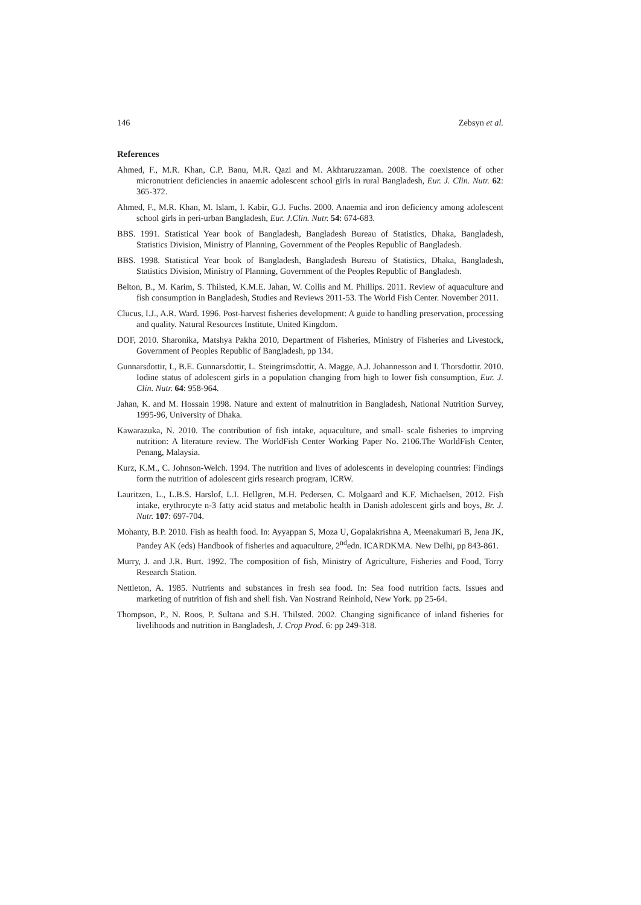146 Zebsyn et al.
References
Ahmed, F., M.R. Khan, C.P. Banu, M.R. Qazi and M. Akhtaruzzaman. 2008. The coexistence of other micronutrient deficiencies in anaemic adolescent school girls in rural Bangladesh, Eur. J. Clin. Nutr. 62: 365-372.
Ahmed, F., M.R. Khan, M. Islam, I. Kabir, G.J. Fuchs. 2000. Anaemia and iron deficiency among adolescent school girls in peri-urban Bangladesh, Eur. J.Clin. Nutr. 54: 674-683.
BBS. 1991. Statistical Year book of Bangladesh, Bangladesh Bureau of Statistics, Dhaka, Bangladesh, Statistics Division, Ministry of Planning, Government of the Peoples Republic of Bangladesh.
BBS. 1998. Statistical Year book of Bangladesh, Bangladesh Bureau of Statistics, Dhaka, Bangladesh, Statistics Division, Ministry of Planning, Government of the Peoples Republic of Bangladesh.
Belton, B., M. Karim, S. Thilsted, K.M.E. Jahan, W. Collis and M. Phillips. 2011. Review of aquaculture and fish consumption in Bangladesh, Studies and Reviews 2011-53. The World Fish Center. November 2011.
Clucus, I.J., A.R. Ward. 1996. Post-harvest fisheries development: A guide to handling preservation, processing and quality. Natural Resources Institute, United Kingdom.
DOF, 2010. Sharonika, Matshya Pakha 2010, Department of Fisheries, Ministry of Fisheries and Livestock, Government of Peoples Republic of Bangladesh, pp 134.
Gunnarsdottir, I., B.E. Gunnarsdottir, L. Steingrimsdottir, A. Magge, A.J. Johannesson and I. Thorsdottir. 2010. Iodine status of adolescent girls in a population changing from high to lower fish consumption, Eur. J. Clin. Nutr. 64: 958-964.
Jahan, K. and M. Hossain 1998. Nature and extent of malnutrition in Bangladesh, National Nutrition Survey, 1995-96, University of Dhaka.
Kawarazuka, N. 2010. The contribution of fish intake, aquaculture, and small- scale fisheries to imprving nutrition: A literature review. The WorldFish Center Working Paper No. 2106.The WorldFish Center, Penang, Malaysia.
Kurz, K.M., C. Johnson-Welch. 1994. The nutrition and lives of adolescents in developing countries: Findings form the nutrition of adolescent girls research program, ICRW.
Lauritzen, L., L.B.S. Harslof, L.I. Hellgren, M.H. Pedersen, C. Molgaard and K.F. Michaelsen, 2012. Fish intake, erythrocyte n-3 fatty acid status and metabolic health in Danish adolescent girls and boys, Br. J. Nutr. 107: 697-704.
Mohanty, B.P. 2010. Fish as health food. In: Ayyappan S, Moza U, Gopalakrishna A, Meenakumari B, Jena JK, Pandey AK (eds) Handbook of fisheries and aquaculture, 2<sup>nd</sup>edn. ICARDKMA. New Delhi, pp 843-861.
Murry, J. and J.R. Burt. 1992. The composition of fish, Ministry of Agriculture, Fisheries and Food, Torry Research Station.
Nettleton, A. 1985. Nutrients and substances in fresh sea food. In: Sea food nutrition facts. Issues and marketing of nutrition of fish and shell fish. Van Nostrand Reinhold, New York. pp 25-64.
Thompson, P., N. Roos, P. Sultana and S.H. Thilsted. 2002. Changing significance of inland fisheries for livelihoods and nutrition in Bangladesh, J. Crop Prod. 6: pp 249-318.